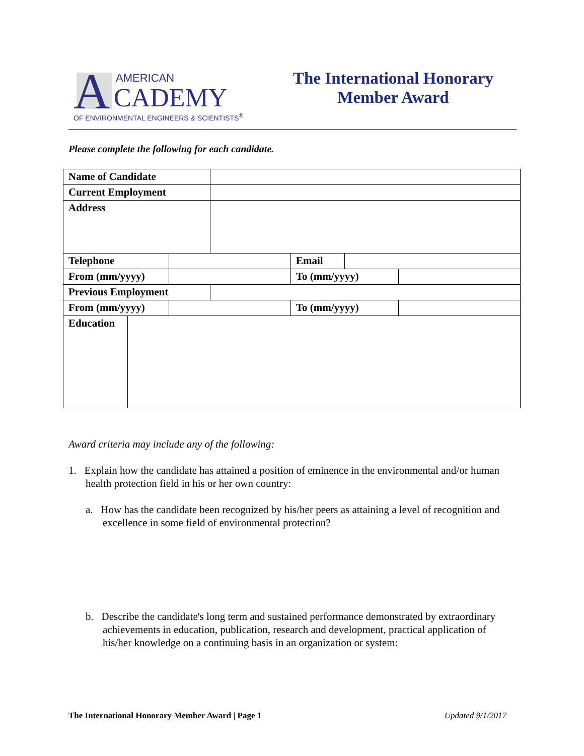A AMERICAN
CADEMY
OF ENVIRONMENTAL ENGINEERS & SCIENTISTS<sup>®</sup>
The International Honorary
Member Award
Please complete the following for each candidate.
| Name of Candidate | | | | | | |
| Current Employment | | | | | | |
| Address | | | | | | |
| Telephone | | | | Email | | |
| From (mm/yyyy) | | | | To (mm/yyyy) | | |
| Previous Employment | | | | | | |
| From (mm/yyyy) | | | | To (mm/yyyy) | | |
| Education | | | | | | |
Award criteria may include any of the following:
1. Explain how the candidate has attained a position of eminence in the environmental and/or human health protection field in his or her own country:
a. How has the candidate been recognized by his/her peers as attaining a level of recognition and excellence in some field of environmental protection?
b. Describe the candidate's long term and sustained performance demonstrated by extraordinary achievements in education, publication, research and development, practical application of his/her knowledge on a continuing basis in an organization or system:
The International Honorary Member Award | Page 1 Updated 9/1/2017